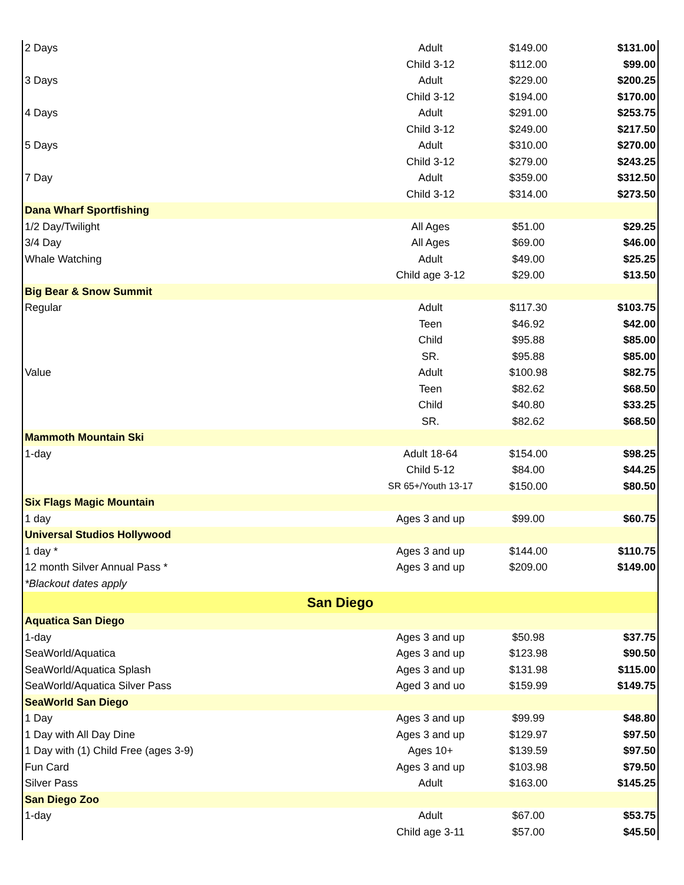| 2 Days | Adult | $149.00 | $131.00 |
| | Child 3-12 | $112.00 | $99.00 |
| 3 Days | Adult | $229.00 | $200.25 |
| | Child 3-12 | $194.00 | $170.00 |
| 4 Days | Adult | $291.00 | $253.75 |
| | Child 3-12 | $249.00 | $217.50 |
| 5 Days | Adult | $310.00 | $270.00 |
| | Child 3-12 | $279.00 | $243.25 |
| 7 Day | Adult | $359.00 | $312.50 |
| | Child 3-12 | $314.00 | $273.50 |
| Dana Wharf Sportfishing | | | |
| 1/2 Day/Twilight | All Ages | $51.00 | $29.25 |
| 3/4 Day | All Ages | $69.00 | $46.00 |
| Whale Watching | Adult | $49.00 | $25.25 |
| | Child age 3-12 | $29.00 | $13.50 |
| Big Bear & Snow Summit | | | |
| Regular | Adult | $117.30 | $103.75 |
| | Teen | $46.92 | $42.00 |
| | Child | $95.88 | $85.00 |
| | SR. | $95.88 | $85.00 |
| Value | Adult | $100.98 | $82.75 |
| | Teen | $82.62 | $68.50 |
| | Child | $40.80 | $33.25 |
| | SR. | $82.62 | $68.50 |
| Mammoth Mountain Ski | | | |
| 1-day | Adult 18-64 | $154.00 | $98.25 |
| | Child 5-12 | $84.00 | $44.25 |
| | SR 65+/Youth 13-17 | $150.00 | $80.50 |
| Six Flags Magic Mountain | | | |
| 1 day | Ages 3 and up | $99.00 | $60.75 |
| Universal Studios Hollywood | | | |
| 1 day * | Ages 3 and up | $144.00 | $110.75 |
| 12 month Silver Annual Pass * | Ages 3 and up | $209.00 | $149.00 |
| *Blackout dates apply | | | |
| San Diego | | | |
| Aquatica San Diego | | | |
| 1-day | Ages 3 and up | $50.98 | $37.75 |
| SeaWorld/Aquatica | Ages 3 and up | $123.98 | $90.50 |
| SeaWorld/Aquatica Splash | Ages 3 and up | $131.98 | $115.00 |
| SeaWorld/Aquatica Silver Pass | Aged 3 and uo | $159.99 | $149.75 |
| SeaWorld San Diego | | | |
| 1 Day | Ages 3 and up | $99.99 | $48.80 |
| 1 Day with All Day Dine | Ages 3 and up | $129.97 | $97.50 |
| 1 Day with (1) Child Free (ages 3-9) | Ages 10+ | $139.59 | $97.50 |
| Fun Card | Ages 3 and up | $103.98 | $79.50 |
| Silver Pass | Adult | $163.00 | $145.25 |
| San Diego Zoo | | | |
| 1-day | Adult | $67.00 | $53.75 |
| | Child age 3-11 | $57.00 | $45.50 |